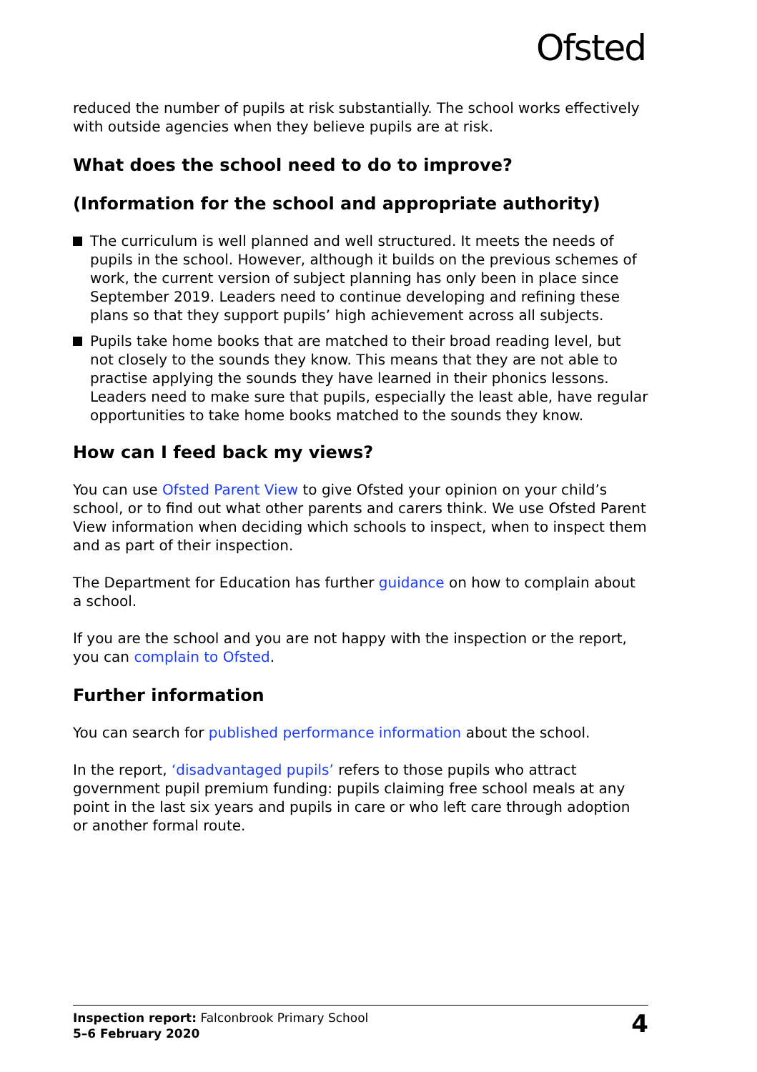Ofsted
reduced the number of pupils at risk substantially. The school works effectively with outside agencies when they believe pupils are at risk.
What does the school need to do to improve?
(Information for the school and appropriate authority)
The curriculum is well planned and well structured. It meets the needs of pupils in the school. However, although it builds on the previous schemes of work, the current version of subject planning has only been in place since September 2019. Leaders need to continue developing and refining these plans so that they support pupils’ high achievement across all subjects.
Pupils take home books that are matched to their broad reading level, but not closely to the sounds they know. This means that they are not able to practise applying the sounds they have learned in their phonics lessons. Leaders need to make sure that pupils, especially the least able, have regular opportunities to take home books matched to the sounds they know.
How can I feed back my views?
You can use Ofsted Parent View to give Ofsted your opinion on your child’s school, or to find out what other parents and carers think. We use Ofsted Parent View information when deciding which schools to inspect, when to inspect them and as part of their inspection.
The Department for Education has further guidance on how to complain about a school.
If you are the school and you are not happy with the inspection or the report, you can complain to Ofsted.
Further information
You can search for published performance information about the school.
In the report, ‘disadvantaged pupils’ refers to those pupils who attract government pupil premium funding: pupils claiming free school meals at any point in the last six years and pupils in care or who left care through adoption or another formal route.
Inspection report: Falconbrook Primary School
5–6 February 2020
4